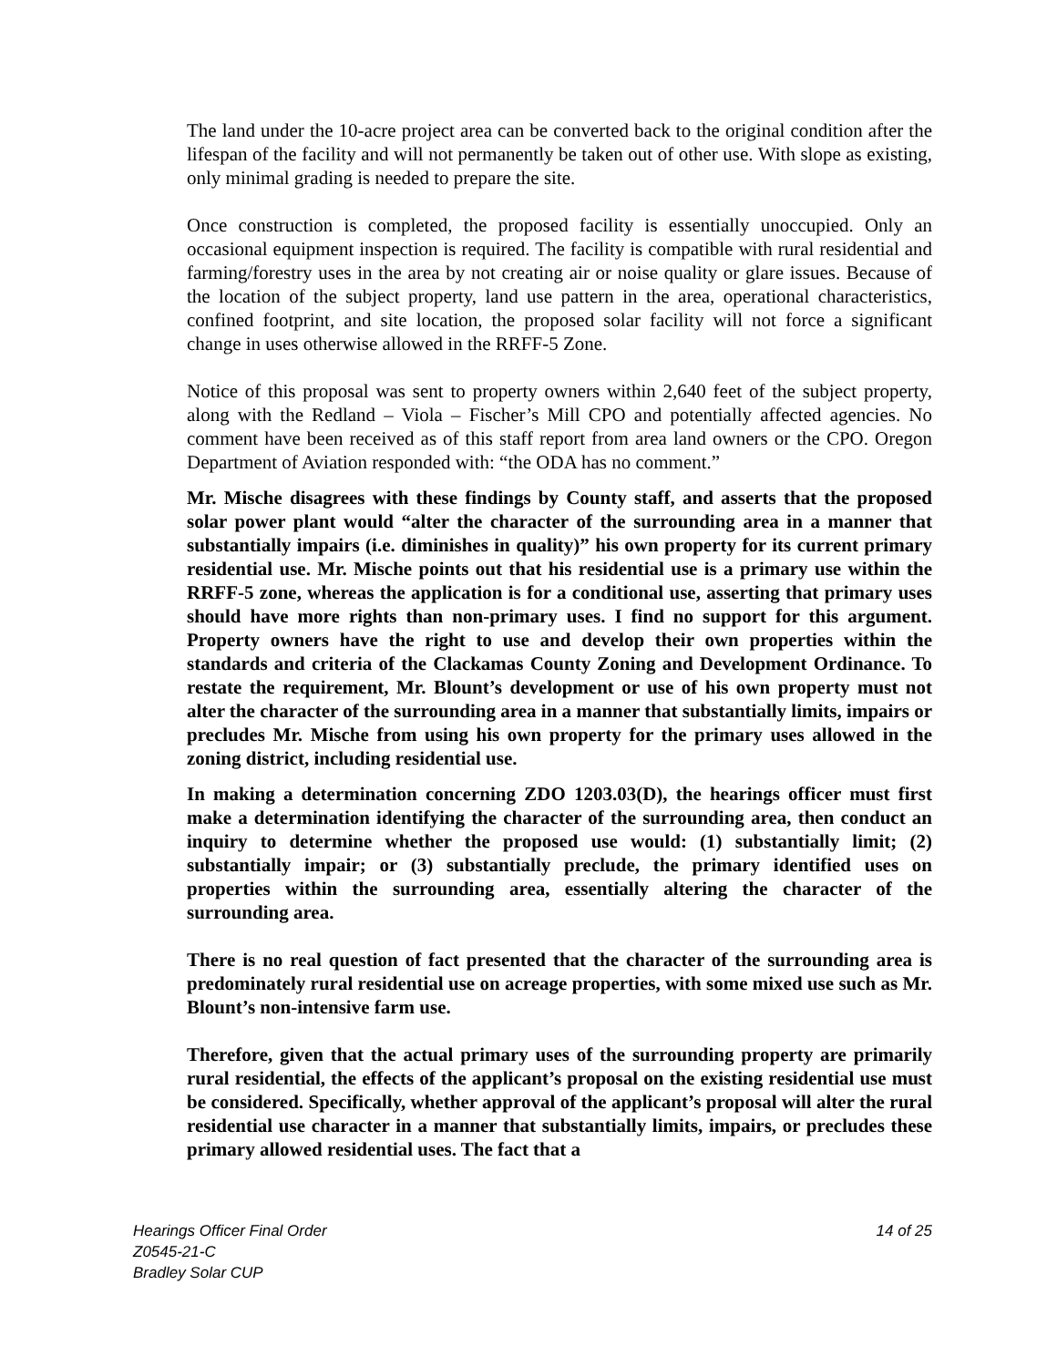The land under the 10-acre project area can be converted back to the original condition after the lifespan of the facility and will not permanently be taken out of other use. With slope as existing, only minimal grading is needed to prepare the site.
Once construction is completed, the proposed facility is essentially unoccupied. Only an occasional equipment inspection is required. The facility is compatible with rural residential and farming/forestry uses in the area by not creating air or noise quality or glare issues. Because of the location of the subject property, land use pattern in the area, operational characteristics, confined footprint, and site location, the proposed solar facility will not force a significant change in uses otherwise allowed in the RRFF-5 Zone.
Notice of this proposal was sent to property owners within 2,640 feet of the subject property, along with the Redland – Viola – Fischer’s Mill CPO and potentially affected agencies. No comment have been received as of this staff report from area land owners or the CPO. Oregon Department of Aviation responded with: “the ODA has no comment.”
Mr. Mische disagrees with these findings by County staff, and asserts that the proposed solar power plant would “alter the character of the surrounding area in a manner that substantially impairs (i.e. diminishes in quality)” his own property for its current primary residential use. Mr. Mische points out that his residential use is a primary use within the RRFF-5 zone, whereas the application is for a conditional use, asserting that primary uses should have more rights than non-primary uses. I find no support for this argument. Property owners have the right to use and develop their own properties within the standards and criteria of the Clackamas County Zoning and Development Ordinance. To restate the requirement, Mr. Blount’s development or use of his own property must not alter the character of the surrounding area in a manner that substantially limits, impairs or precludes Mr. Mische from using his own property for the primary uses allowed in the zoning district, including residential use.
In making a determination concerning ZDO 1203.03(D), the hearings officer must first make a determination identifying the character of the surrounding area, then conduct an inquiry to determine whether the proposed use would: (1) substantially limit; (2) substantially impair; or (3) substantially preclude, the primary identified uses on properties within the surrounding area, essentially altering the character of the surrounding area.
There is no real question of fact presented that the character of the surrounding area is predominately rural residential use on acreage properties, with some mixed use such as Mr. Blount’s non-intensive farm use.
Therefore, given that the actual primary uses of the surrounding property are primarily rural residential, the effects of the applicant’s proposal on the existing residential use must be considered. Specifically, whether approval of the applicant’s proposal will alter the rural residential use character in a manner that substantially limits, impairs, or precludes these primary allowed residential uses. The fact that a
14 of 25 Hearings Officer Final Order
Z0545-21-C
Bradley Solar CUP